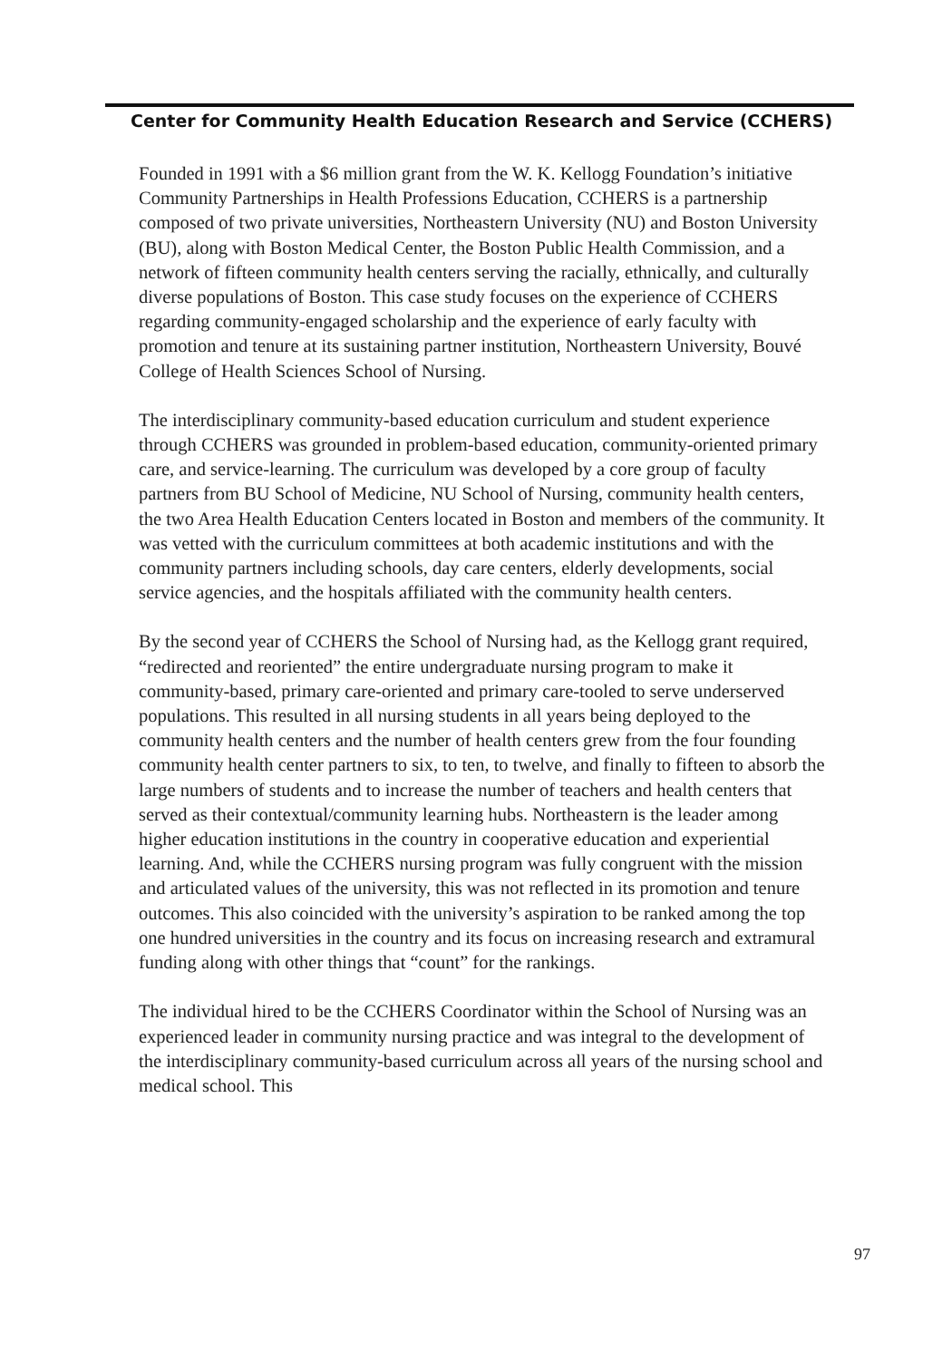Center for Community Health Education Research and Service (CCHERS)
Founded in 1991 with a $6 million grant from the W. K. Kellogg Foundation’s initiative Community Partnerships in Health Professions Education, CCHERS is a partnership composed of two private universities, Northeastern University (NU) and Boston University (BU), along with Boston Medical Center, the Boston Public Health Commission, and a network of fifteen community health centers serving the racially, ethnically, and culturally diverse populations of Boston. This case study focuses on the experience of CCHERS regarding community-engaged scholarship and the experience of early faculty with promotion and tenure at its sustaining partner institution, Northeastern University, Bouvé College of Health Sciences School of Nursing.
The interdisciplinary community-based education curriculum and student experience through CCHERS was grounded in problem-based education, community-oriented primary care, and service-learning. The curriculum was developed by a core group of faculty partners from BU School of Medicine, NU School of Nursing, community health centers, the two Area Health Education Centers located in Boston and members of the community. It was vetted with the curriculum committees at both academic institutions and with the community partners including schools, day care centers, elderly developments, social service agencies, and the hospitals affiliated with the community health centers.
By the second year of CCHERS the School of Nursing had, as the Kellogg grant required, “redirected and reoriented” the entire undergraduate nursing program to make it community-based, primary care-oriented and primary care-tooled to serve underserved populations. This resulted in all nursing students in all years being deployed to the community health centers and the number of health centers grew from the four founding community health center partners to six, to ten, to twelve, and finally to fifteen to absorb the large numbers of students and to increase the number of teachers and health centers that served as their contextual/community learning hubs. Northeastern is the leader among higher education institutions in the country in cooperative education and experiential learning. And, while the CCHERS nursing program was fully congruent with the mission and articulated values of the university, this was not reflected in its promotion and tenure outcomes. This also coincided with the university’s aspiration to be ranked among the top one hundred universities in the country and its focus on increasing research and extramural funding along with other things that “count” for the rankings.
The individual hired to be the CCHERS Coordinator within the School of Nursing was an experienced leader in community nursing practice and was integral to the development of the interdisciplinary community-based curriculum across all years of the nursing school and medical school. This
97